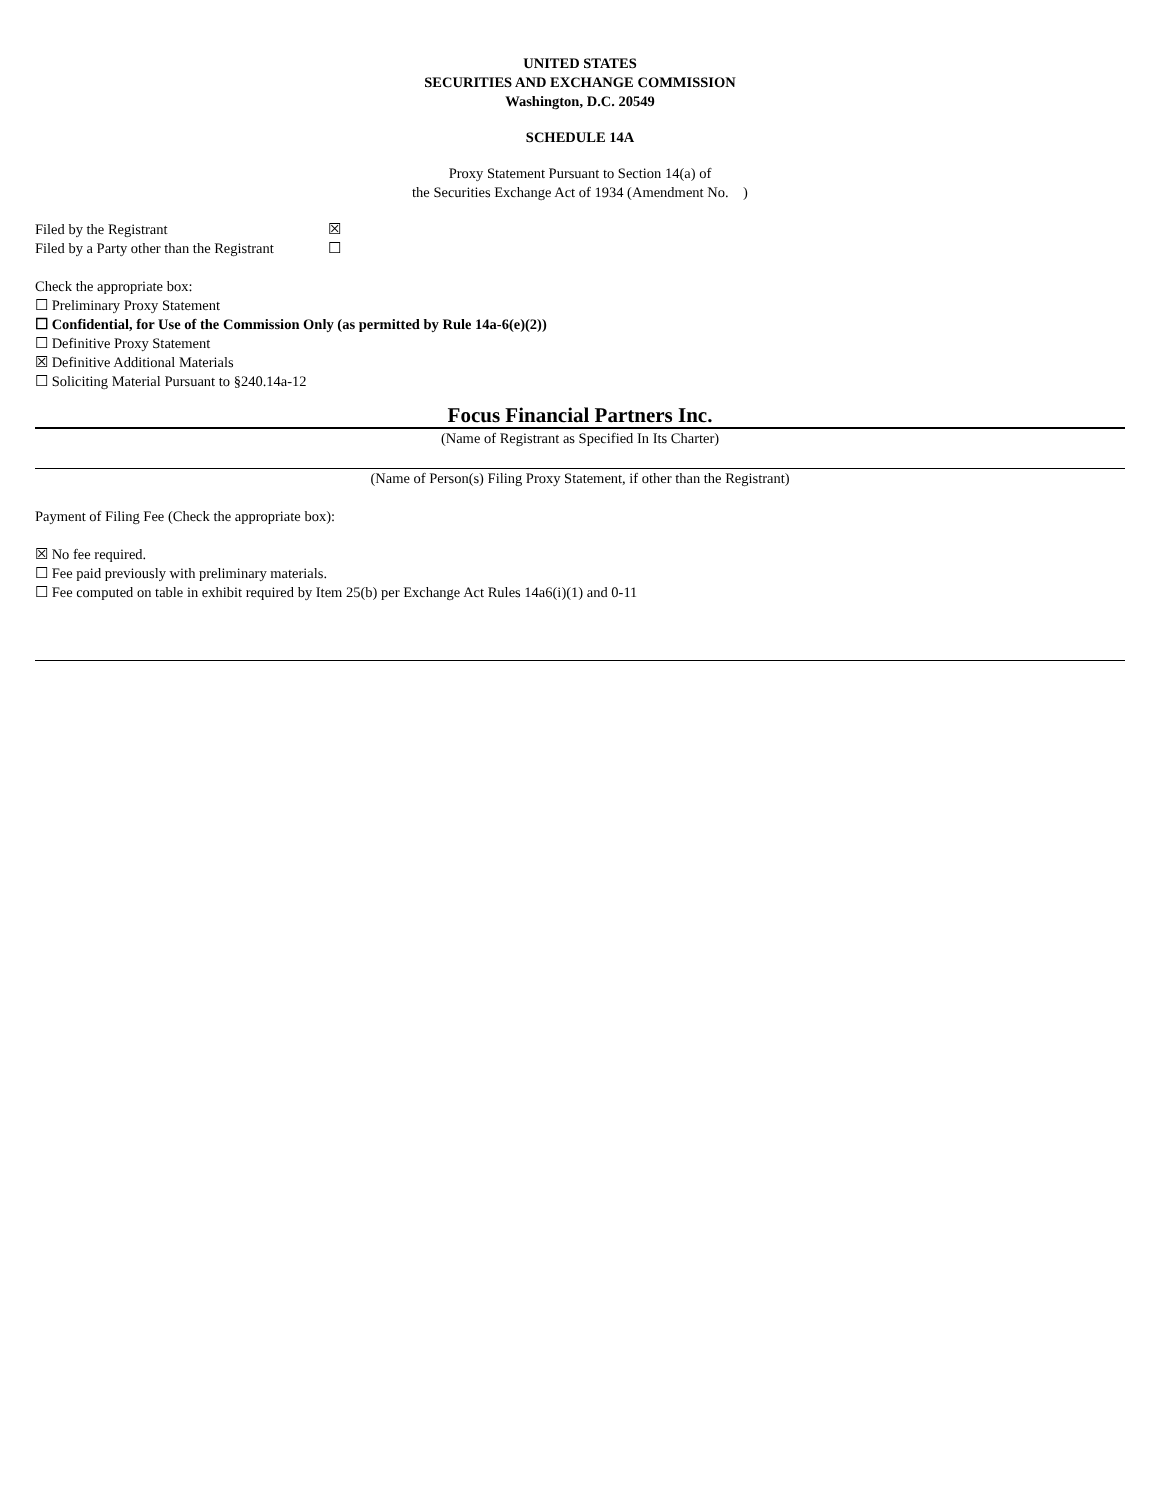UNITED STATES
SECURITIES AND EXCHANGE COMMISSION
Washington, D.C. 20549
SCHEDULE 14A
Proxy Statement Pursuant to Section 14(a) of
the Securities Exchange Act of 1934 (Amendment No. )
Filed by the Registrant ☒
Filed by a Party other than the Registrant ☐
Check the appropriate box:
☐ Preliminary Proxy Statement
☐ Confidential, for Use of the Commission Only (as permitted by Rule 14a-6(e)(2))
☐ Definitive Proxy Statement
☒ Definitive Additional Materials
☐ Soliciting Material Pursuant to §240.14a-12
Focus Financial Partners Inc.
(Name of Registrant as Specified In Its Charter)
(Name of Person(s) Filing Proxy Statement, if other than the Registrant)
Payment of Filing Fee (Check the appropriate box):
☒ No fee required.
☐ Fee paid previously with preliminary materials.
☐ Fee computed on table in exhibit required by Item 25(b) per Exchange Act Rules 14a6(i)(1) and 0-11